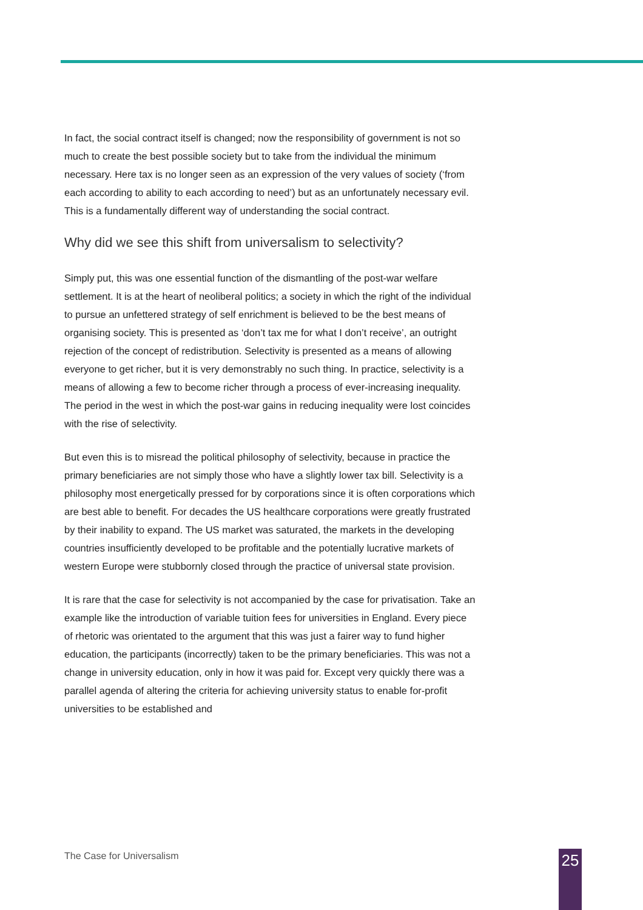In fact, the social contract itself is changed; now the responsibility of government is not so much to create the best possible society but to take from the individual the minimum necessary. Here tax is no longer seen as an expression of the very values of society (‘from each according to ability to each according to need’) but as an unfortunately necessary evil. This is a fundamentally different way of understanding the social contract.
Why did we see this shift from universalism to selectivity?
Simply put, this was one essential function of the dismantling of the post-war welfare settlement. It is at the heart of neoliberal politics; a society in which the right of the individual to pursue an unfettered strategy of self enrichment is believed to be the best means of organising society. This is presented as ‘don’t tax me for what I don’t receive’, an outright rejection of the concept of redistribution. Selectivity is presented as a means of allowing everyone to get richer, but it is very demonstrably no such thing. In practice, selectivity is a means of allowing a few to become richer through a process of ever-increasing inequality. The period in the west in which the post-war gains in reducing inequality were lost coincides with the rise of selectivity.
But even this is to misread the political philosophy of selectivity, because in practice the primary beneficiaries are not simply those who have a slightly lower tax bill. Selectivity is a philosophy most energetically pressed for by corporations since it is often corporations which are best able to benefit. For decades the US healthcare corporations were greatly frustrated by their inability to expand. The US market was saturated, the markets in the developing countries insufficiently developed to be profitable and the potentially lucrative markets of western Europe were stubbornly closed through the practice of universal state provision.
It is rare that the case for selectivity is not accompanied by the case for privatisation. Take an example like the introduction of variable tuition fees for universities in England. Every piece of rhetoric was orientated to the argument that this was just a fairer way to fund higher education, the participants (incorrectly) taken to be the primary beneficiaries. This was not a change in university education, only in how it was paid for. Except very quickly there was a parallel agenda of altering the criteria for achieving university status to enable for-profit universities to be established and
The Case for Universalism 25